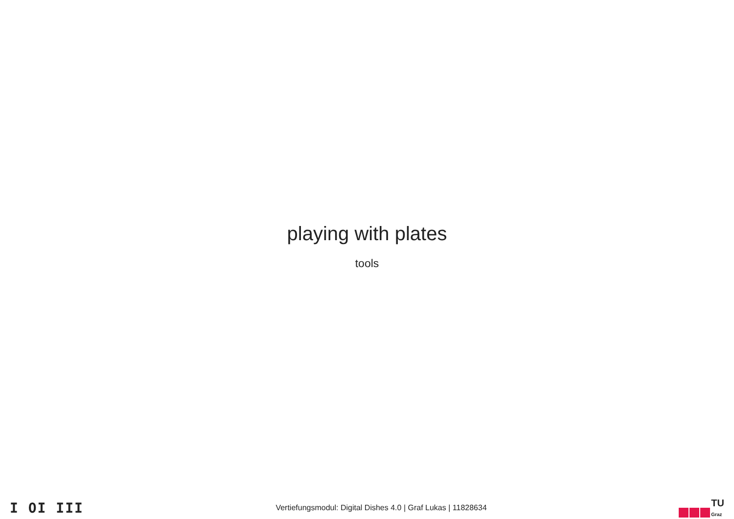playing with plates
tools
I OI III
Vertiefungsmodul: Digital Dishes 4.0 | Graf Lukas | 11828634
TU
Graz